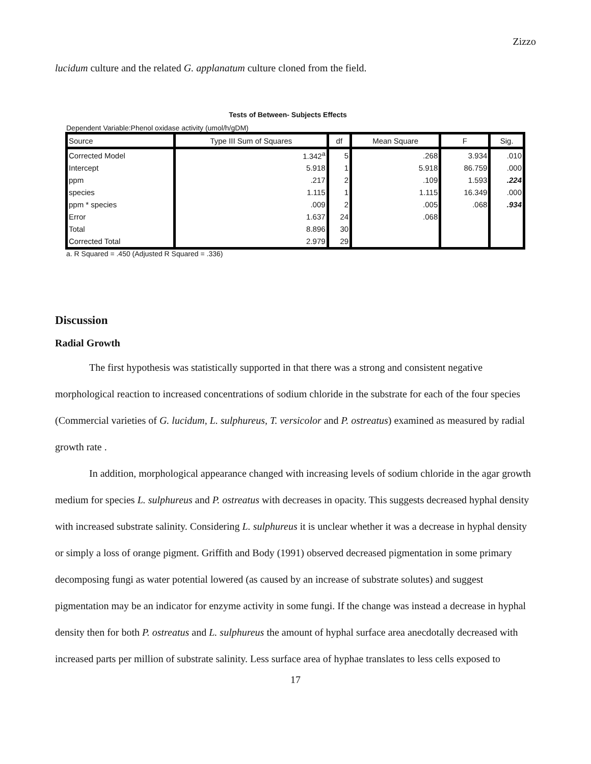Zizzo
lucidum culture and the related G. applanatum culture cloned from the field.
Tests of Between- Subjects Effects
Dependent Variable:Phenol oxidase activity (umol/h/gDM)
| Source | Type III Sum of Squares | df | Mean Square | F | Sig. |
| --- | --- | --- | --- | --- | --- |
| Corrected Model | 1.342<sup>a</sup> | 5 | .268 | 3.934 | .010 |
| Intercept | 5.918 | 1 | 5.918 | 86.759 | .000 |
| ppm | .217 | 2 | .109 | 1.593 | .224 |
| species | 1.115 | 1 | 1.115 | 16.349 | .000 |
| ppm * species | .009 | 2 | .005 | .068 | .934 |
| Error | 1.637 | 24 | .068 | | |
| Total | 8.896 | 30 | | | |
| Corrected Total | 2.979 | 29 | | | |
a. R Squared = .450 (Adjusted R Squared = .336)
Discussion
Radial Growth
The first hypothesis was statistically supported in that there was a strong and consistent negative morphological reaction to increased concentrations of sodium chloride in the substrate for each of the four species (Commercial varieties of G. lucidum, L. sulphureus, T. versicolor and P. ostreatus) examined as measured by radial growth rate .
In addition, morphological appearance changed with increasing levels of sodium chloride in the agar growth medium for species L. sulphureus and P. ostreatus with decreases in opacity. This suggests decreased hyphal density with increased substrate salinity. Considering L. sulphureus it is unclear whether it was a decrease in hyphal density or simply a loss of orange pigment. Griffith and Body (1991) observed decreased pigmentation in some primary decomposing fungi as water potential lowered (as caused by an increase of substrate solutes) and suggest pigmentation may be an indicator for enzyme activity in some fungi. If the change was instead a decrease in hyphal density then for both P. ostreatus and L. sulphureus the amount of hyphal surface area anecdotally decreased with increased parts per million of substrate salinity. Less surface area of hyphae translates to less cells exposed to
17